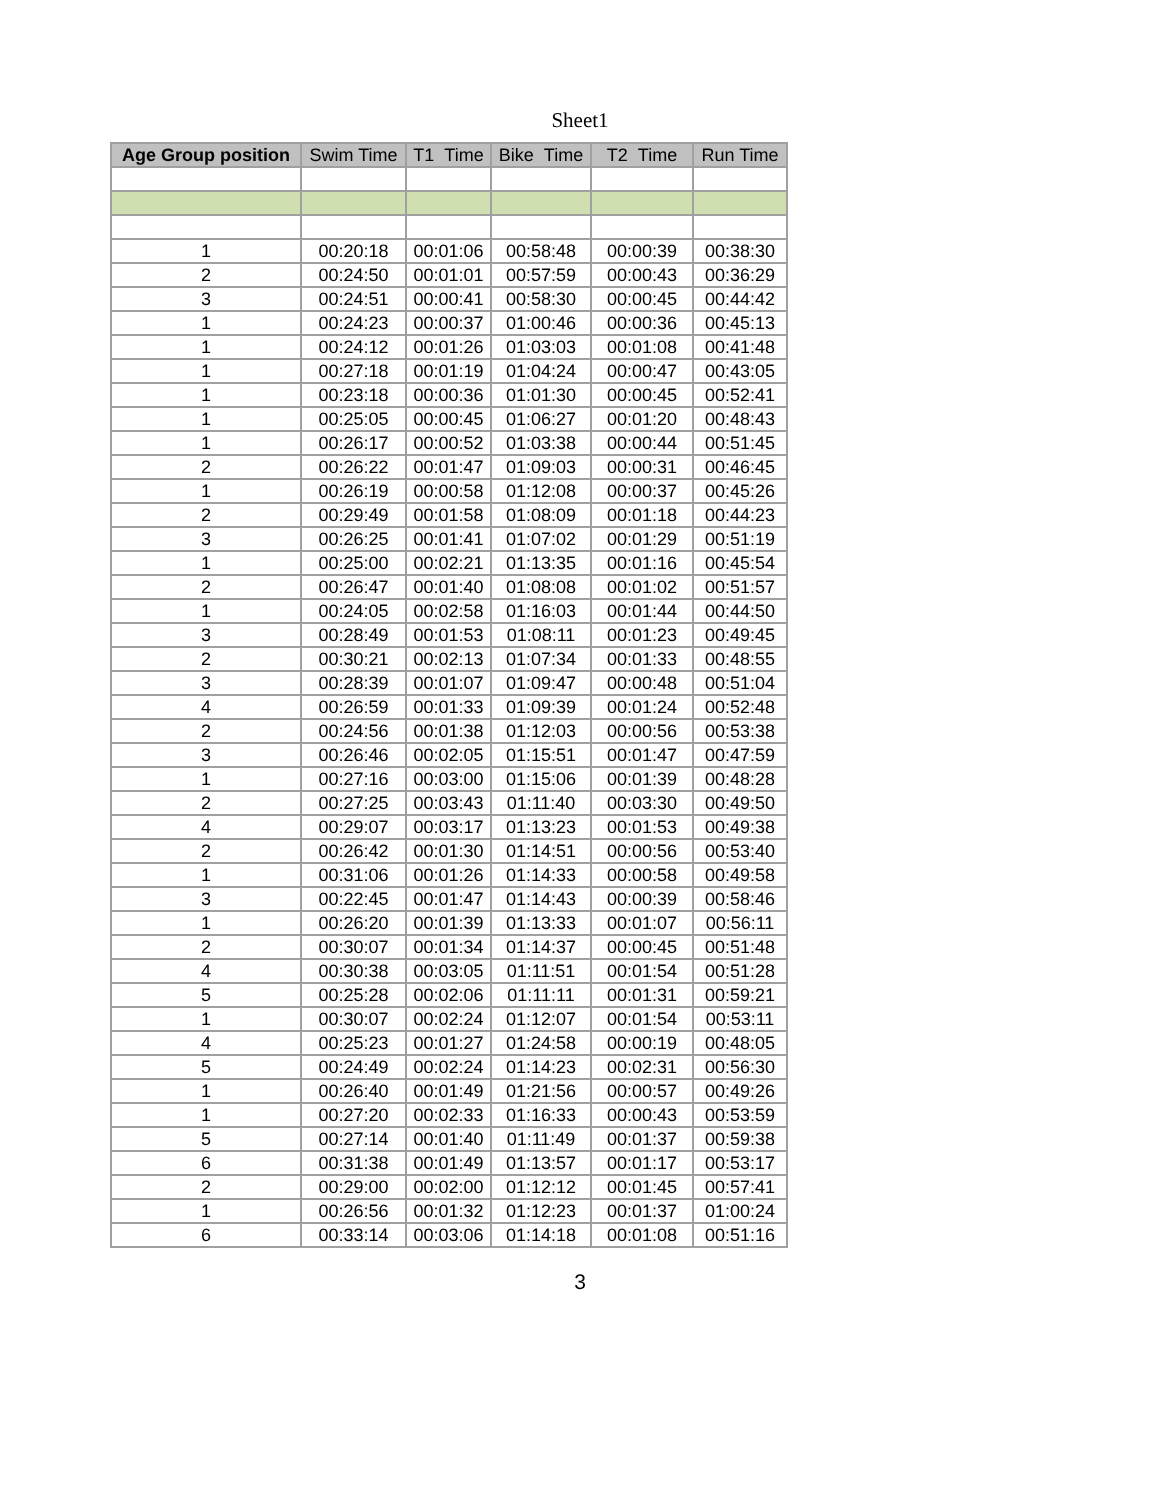Sheet1
| Age Group position | Swim Time | T1 Time | Bike Time | T2 Time | Run Time |
| --- | --- | --- | --- | --- | --- |
| 1 | 00:20:18 | 00:01:06 | 00:58:48 | 00:00:39 | 00:38:30 |
| 2 | 00:24:50 | 00:01:01 | 00:57:59 | 00:00:43 | 00:36:29 |
| 3 | 00:24:51 | 00:00:41 | 00:58:30 | 00:00:45 | 00:44:42 |
| 1 | 00:24:23 | 00:00:37 | 01:00:46 | 00:00:36 | 00:45:13 |
| 1 | 00:24:12 | 00:01:26 | 01:03:03 | 00:01:08 | 00:41:48 |
| 1 | 00:27:18 | 00:01:19 | 01:04:24 | 00:00:47 | 00:43:05 |
| 1 | 00:23:18 | 00:00:36 | 01:01:30 | 00:00:45 | 00:52:41 |
| 1 | 00:25:05 | 00:00:45 | 01:06:27 | 00:01:20 | 00:48:43 |
| 1 | 00:26:17 | 00:00:52 | 01:03:38 | 00:00:44 | 00:51:45 |
| 2 | 00:26:22 | 00:01:47 | 01:09:03 | 00:00:31 | 00:46:45 |
| 1 | 00:26:19 | 00:00:58 | 01:12:08 | 00:00:37 | 00:45:26 |
| 2 | 00:29:49 | 00:01:58 | 01:08:09 | 00:01:18 | 00:44:23 |
| 3 | 00:26:25 | 00:01:41 | 01:07:02 | 00:01:29 | 00:51:19 |
| 1 | 00:25:00 | 00:02:21 | 01:13:35 | 00:01:16 | 00:45:54 |
| 2 | 00:26:47 | 00:01:40 | 01:08:08 | 00:01:02 | 00:51:57 |
| 1 | 00:24:05 | 00:02:58 | 01:16:03 | 00:01:44 | 00:44:50 |
| 3 | 00:28:49 | 00:01:53 | 01:08:11 | 00:01:23 | 00:49:45 |
| 2 | 00:30:21 | 00:02:13 | 01:07:34 | 00:01:33 | 00:48:55 |
| 3 | 00:28:39 | 00:01:07 | 01:09:47 | 00:00:48 | 00:51:04 |
| 4 | 00:26:59 | 00:01:33 | 01:09:39 | 00:01:24 | 00:52:48 |
| 2 | 00:24:56 | 00:01:38 | 01:12:03 | 00:00:56 | 00:53:38 |
| 3 | 00:26:46 | 00:02:05 | 01:15:51 | 00:01:47 | 00:47:59 |
| 1 | 00:27:16 | 00:03:00 | 01:15:06 | 00:01:39 | 00:48:28 |
| 2 | 00:27:25 | 00:03:43 | 01:11:40 | 00:03:30 | 00:49:50 |
| 4 | 00:29:07 | 00:03:17 | 01:13:23 | 00:01:53 | 00:49:38 |
| 2 | 00:26:42 | 00:01:30 | 01:14:51 | 00:00:56 | 00:53:40 |
| 1 | 00:31:06 | 00:01:26 | 01:14:33 | 00:00:58 | 00:49:58 |
| 3 | 00:22:45 | 00:01:47 | 01:14:43 | 00:00:39 | 00:58:46 |
| 1 | 00:26:20 | 00:01:39 | 01:13:33 | 00:01:07 | 00:56:11 |
| 2 | 00:30:07 | 00:01:34 | 01:14:37 | 00:00:45 | 00:51:48 |
| 4 | 00:30:38 | 00:03:05 | 01:11:51 | 00:01:54 | 00:51:28 |
| 5 | 00:25:28 | 00:02:06 | 01:11:11 | 00:01:31 | 00:59:21 |
| 1 | 00:30:07 | 00:02:24 | 01:12:07 | 00:01:54 | 00:53:11 |
| 4 | 00:25:23 | 00:01:27 | 01:24:58 | 00:00:19 | 00:48:05 |
| 5 | 00:24:49 | 00:02:24 | 01:14:23 | 00:02:31 | 00:56:30 |
| 1 | 00:26:40 | 00:01:49 | 01:21:56 | 00:00:57 | 00:49:26 |
| 1 | 00:27:20 | 00:02:33 | 01:16:33 | 00:00:43 | 00:53:59 |
| 5 | 00:27:14 | 00:01:40 | 01:11:49 | 00:01:37 | 00:59:38 |
| 6 | 00:31:38 | 00:01:49 | 01:13:57 | 00:01:17 | 00:53:17 |
| 2 | 00:29:00 | 00:02:00 | 01:12:12 | 00:01:45 | 00:57:41 |
| 1 | 00:26:56 | 00:01:32 | 01:12:23 | 00:01:37 | 01:00:24 |
| 6 | 00:33:14 | 00:03:06 | 01:14:18 | 00:01:08 | 00:51:16 |
3